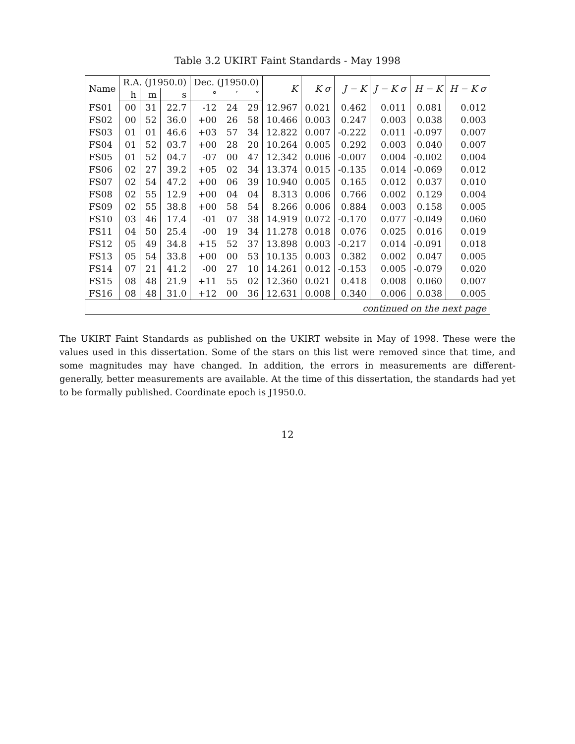Table 3.2 UKIRT Faint Standards - May 1998
| Name | R.A. (J1950.0) | | | Dec. (J1950.0) | | | K | K σ | J − K | J − K σ | H − K | H − K σ |
| --- | --- | --- | --- | --- | --- | --- | --- | --- | --- | --- | --- | --- |
| | h | m | s | ° | ′ | ″ | | | | | | |
| FS01 | 00 | 31 | 22.7 | -12 | 24 | 29 | 12.967 | 0.021 | 0.462 | 0.011 | 0.081 | 0.012 |
| FS02 | 00 | 52 | 36.0 | +00 | 26 | 58 | 10.466 | 0.003 | 0.247 | 0.003 | 0.038 | 0.003 |
| FS03 | 01 | 01 | 46.6 | +03 | 57 | 34 | 12.822 | 0.007 | -0.222 | 0.011 | -0.097 | 0.007 |
| FS04 | 01 | 52 | 03.7 | +00 | 28 | 20 | 10.264 | 0.005 | 0.292 | 0.003 | 0.040 | 0.007 |
| FS05 | 01 | 52 | 04.7 | -07 | 00 | 47 | 12.342 | 0.006 | -0.007 | 0.004 | -0.002 | 0.004 |
| FS06 | 02 | 27 | 39.2 | +05 | 02 | 34 | 13.374 | 0.015 | -0.135 | 0.014 | -0.069 | 0.012 |
| FS07 | 02 | 54 | 47.2 | +00 | 06 | 39 | 10.940 | 0.005 | 0.165 | 0.012 | 0.037 | 0.010 |
| FS08 | 02 | 55 | 12.9 | +00 | 04 | 04 | 8.313 | 0.006 | 0.766 | 0.002 | 0.129 | 0.004 |
| FS09 | 02 | 55 | 38.8 | +00 | 58 | 54 | 8.266 | 0.006 | 0.884 | 0.003 | 0.158 | 0.005 |
| FS10 | 03 | 46 | 17.4 | -01 | 07 | 38 | 14.919 | 0.072 | -0.170 | 0.077 | -0.049 | 0.060 |
| FS11 | 04 | 50 | 25.4 | -00 | 19 | 34 | 11.278 | 0.018 | 0.076 | 0.025 | 0.016 | 0.019 |
| FS12 | 05 | 49 | 34.8 | +15 | 52 | 37 | 13.898 | 0.003 | -0.217 | 0.014 | -0.091 | 0.018 |
| FS13 | 05 | 54 | 33.8 | +00 | 00 | 53 | 10.135 | 0.003 | 0.382 | 0.002 | 0.047 | 0.005 |
| FS14 | 07 | 21 | 41.2 | -00 | 27 | 10 | 14.261 | 0.012 | -0.153 | 0.005 | -0.079 | 0.020 |
| FS15 | 08 | 48 | 21.9 | +11 | 55 | 02 | 12.360 | 0.021 | 0.418 | 0.008 | 0.060 | 0.007 |
| FS16 | 08 | 48 | 31.0 | +12 | 00 | 36 | 12.631 | 0.008 | 0.340 | 0.006 | 0.038 | 0.005 |
| continued on the next page | | | | | | | | | | | | |
The UKIRT Faint Standards as published on the UKIRT website in May of 1998. These were the values used in this dissertation. Some of the stars on this list were removed since that time, and some magnitudes may have changed. In addition, the errors in measurements are different-generally, better measurements are available. At the time of this dissertation, the standards had yet to be formally published. Coordinate epoch is J1950.0.
12